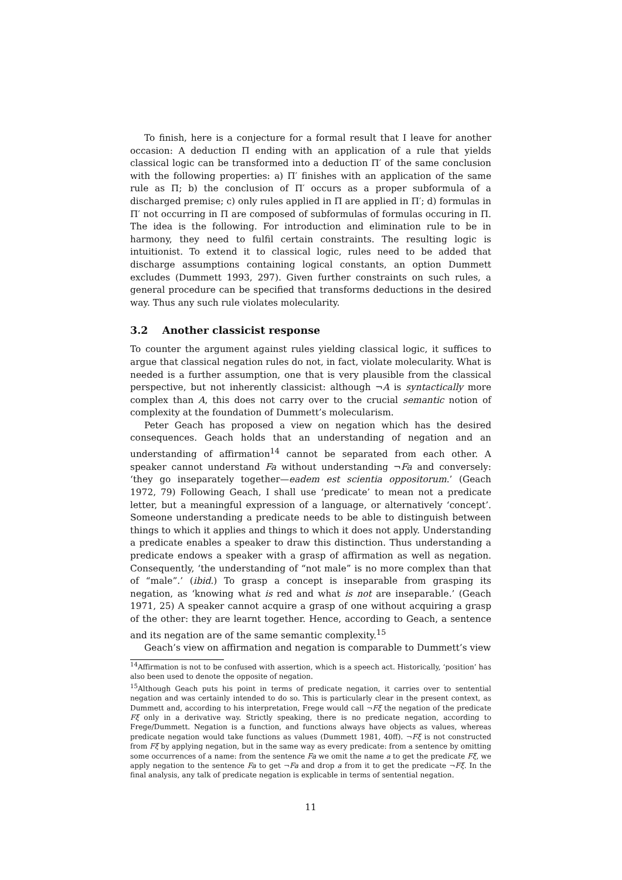To finish, here is a conjecture for a formal result that I leave for another occasion: A deduction Π ending with an application of a rule that yields classical logic can be transformed into a deduction Π′ of the same conclusion with the following properties: a) Π′ finishes with an application of the same rule as Π; b) the conclusion of Π′ occurs as a proper subformula of a discharged premise; c) only rules applied in Π are applied in Π′; d) formulas in Π′ not occurring in Π are composed of subformulas of formulas occuring in Π. The idea is the following. For introduction and elimination rule to be in harmony, they need to fulfil certain constraints. The resulting logic is intuitionist. To extend it to classical logic, rules need to be added that discharge assumptions containing logical constants, an option Dummett excludes (Dummett 1993, 297). Given further constraints on such rules, a general procedure can be specified that transforms deductions in the desired way. Thus any such rule violates molecularity.
3.2 Another classicist response
To counter the argument against rules yielding classical logic, it suffices to argue that classical negation rules do not, in fact, violate molecularity. What is needed is a further assumption, one that is very plausible from the classical perspective, but not inherently classicist: although ¬A is syntactically more complex than A, this does not carry over to the crucial semantic notion of complexity at the foundation of Dummett’s molecularism.
Peter Geach has proposed a view on negation which has the desired consequences. Geach holds that an understanding of negation and an understanding of affirmation<sup>14</sup> cannot be separated from each other. A speaker cannot understand Fa without understanding ¬Fa and conversely: ‘they go inseparately together—eadem est scientia oppositorum.’ (Geach 1972, 79) Following Geach, I shall use ‘predicate’ to mean not a predicate letter, but a meaningful expression of a language, or alternatively ‘concept’. Someone understanding a predicate needs to be able to distinguish between things to which it applies and things to which it does not apply. Understanding a predicate enables a speaker to draw this distinction. Thus understanding a predicate endows a speaker with a grasp of affirmation as well as negation. Consequently, ‘the understanding of “not male” is no more complex than that of “male”.’ (ibid.) To grasp a concept is inseparable from grasping its negation, as ‘knowing what is red and what is not are inseparable.’ (Geach 1971, 25) A speaker cannot acquire a grasp of one without acquiring a grasp of the other: they are learnt together. Hence, according to Geach, a sentence and its negation are of the same semantic complexity.<sup>15</sup>
Geach’s view on affirmation and negation is comparable to Dummett’s view
<sup>14</sup> Affirmation is not to be confused with assertion, which is a speech act. Historically, ‘position’ has also been used to denote the opposite of negation.
<sup>15</sup> Although Geach puts his point in terms of predicate negation, it carries over to sentential negation and was certainly intended to do so. This is particularly clear in the present context, as Dummett and, according to his interpretation, Frege would call ¬Fξ the negation of the predicate Fξ only in a derivative way. Strictly speaking, there is no predicate negation, according to Frege/Dummett. Negation is a function, and functions always have objects as values, whereas predicate negation would take functions as values (Dummett 1981, 40ff). ¬Fξ is not constructed from Fξ by applying negation, but in the same way as every predicate: from a sentence by omitting some occurrences of a name: from the sentence Fa we omit the name a to get the predicate Fξ, we apply negation to the sentence Fa to get ¬Fa and drop a from it to get the predicate ¬Fξ. In the final analysis, any talk of predicate negation is explicable in terms of sentential negation.
11